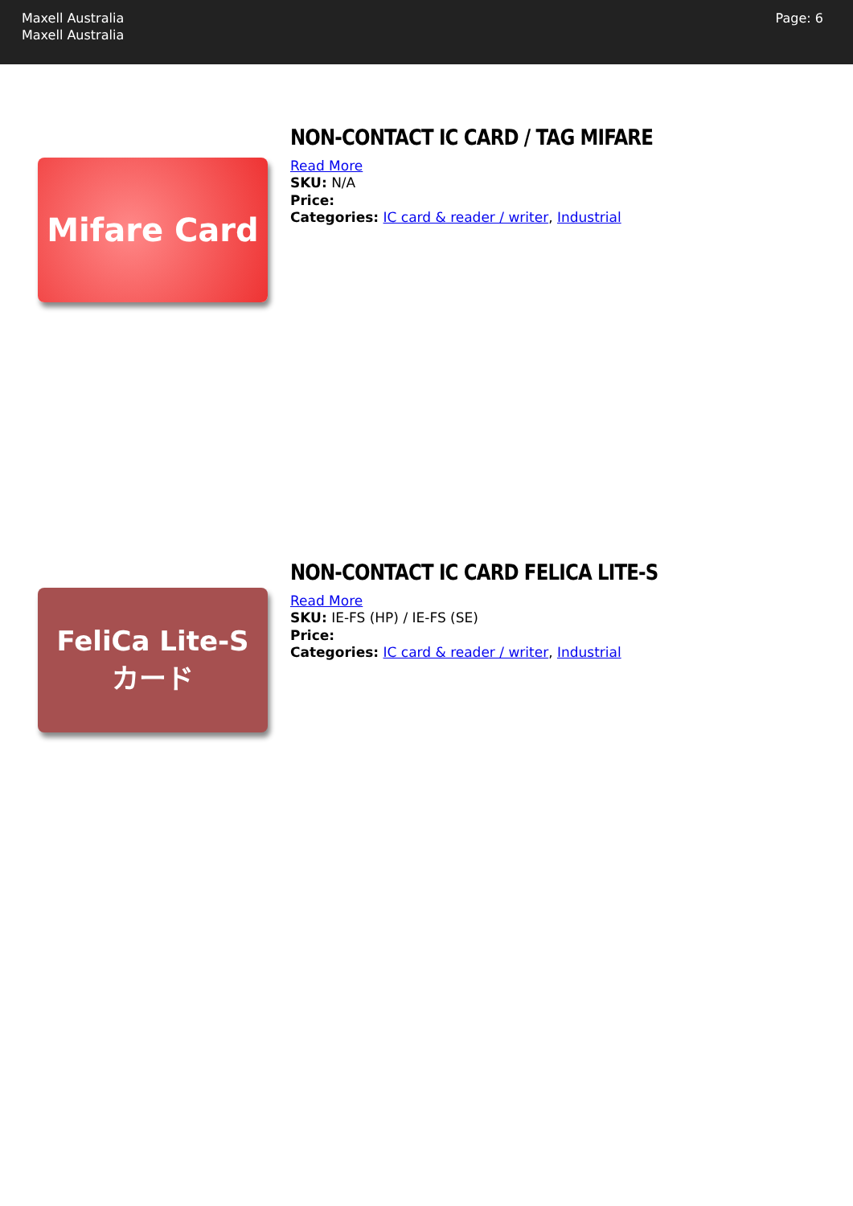Maxell Australia
Maxell Australia
Page: 6
Mifare Card
NON-CONTACT IC CARD / TAG MIFARE
Read More
SKU: N/A
Price:
Categories: IC card & reader / writer, Industrial
FeliCa Lite-S
カード
NON-CONTACT IC CARD FELICA LITE-S
Read More
SKU: IE-FS (HP) / IE-FS (SE)
Price:
Categories: IC card & reader / writer, Industrial